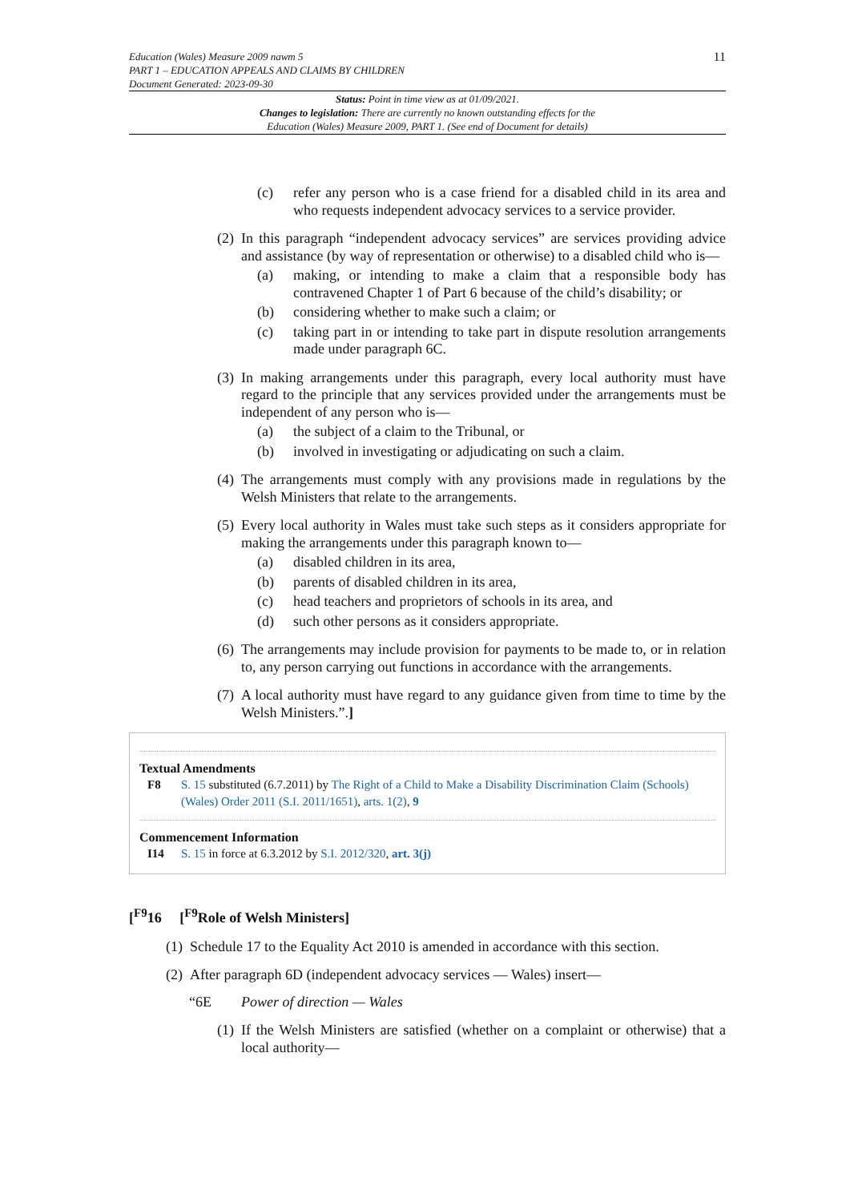Education (Wales) Measure 2009 nawm 5
PART 1 – EDUCATION APPEALS AND CLAIMS BY CHILDREN
Document Generated: 2023-09-30
11
Status: Point in time view as at 01/09/2021.
Changes to legislation: There are currently no known outstanding effects for the
Education (Wales) Measure 2009, PART 1. (See end of Document for details)
(c) refer any person who is a case friend for a disabled child in its area and who requests independent advocacy services to a service provider.
(2) In this paragraph “independent advocacy services” are services providing advice and assistance (by way of representation or otherwise) to a disabled child who is—
(a) making, or intending to make a claim that a responsible body has contravened Chapter 1 of Part 6 because of the child’s disability; or
(b) considering whether to make such a claim; or
(c) taking part in or intending to take part in dispute resolution arrangements made under paragraph 6C.
(3) In making arrangements under this paragraph, every local authority must have regard to the principle that any services provided under the arrangements must be independent of any person who is—
(a) the subject of a claim to the Tribunal, or
(b) involved in investigating or adjudicating on such a claim.
(4) The arrangements must comply with any provisions made in regulations by the Welsh Ministers that relate to the arrangements.
(5) Every local authority in Wales must take such steps as it considers appropriate for making the arrangements under this paragraph known to—
(a) disabled children in its area,
(b) parents of disabled children in its area,
(c) head teachers and proprietors of schools in its area, and
(d) such other persons as it considers appropriate.
(6) The arrangements may include provision for payments to be made to, or in relation to, any person carrying out functions in accordance with the arrangements.
(7) A local authority must have regard to any guidance given from time to time by the Welsh Ministers.”.]
Textual Amendments
F8 S. 15 substituted (6.7.2011) by The Right of a Child to Make a Disability Discrimination Claim (Schools) (Wales) Order 2011 (S.I. 2011/1651), arts. 1(2), 9
Commencement Information
I14 S. 15 in force at 6.3.2012 by S.I. 2012/320, art. 3(j)
[<sup>F9</sup>16 [<sup>F9</sup>Role of Welsh Ministers]
(1) Schedule 17 to the Equality Act 2010 is amended in accordance with this section.
(2) After paragraph 6D (independent advocacy services — Wales) insert—
“6E Power of direction — Wales
(1) If the Welsh Ministers are satisfied (whether on a complaint or otherwise) that a local authority—